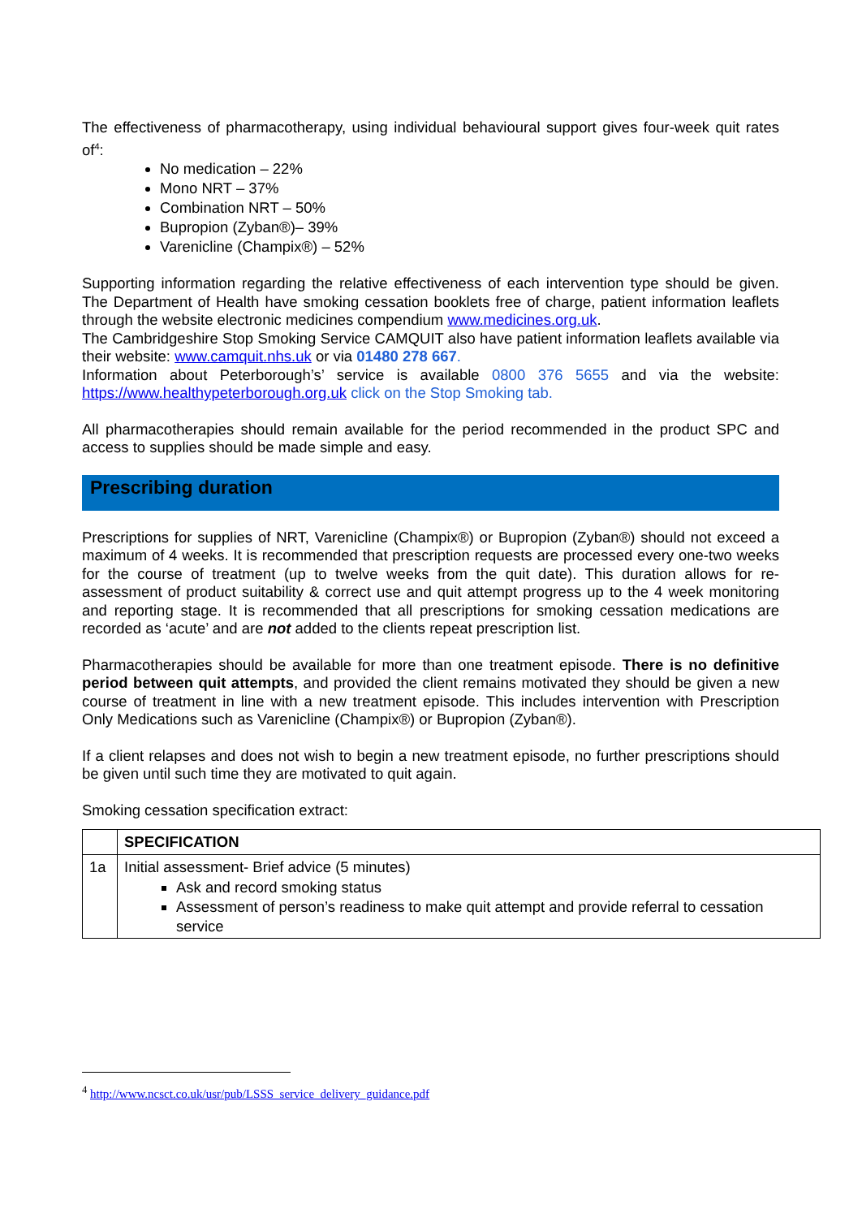The effectiveness of pharmacotherapy, using individual behavioural support gives four-week quit rates of<sup>4</sup>:
No medication – 22%
Mono NRT – 37%
Combination NRT – 50%
Bupropion (Zyban®)– 39%
Varenicline (Champix®) – 52%
Supporting information regarding the relative effectiveness of each intervention type should be given. The Department of Health have smoking cessation booklets free of charge, patient information leaflets through the website electronic medicines compendium www.medicines.org.uk.
The Cambridgeshire Stop Smoking Service CAMQUIT also have patient information leaflets available via their website: www.camquit.nhs.uk or via 01480 278 667.
Information about Peterborough’s’ service is available 0800 376 5655 and via the website: https://www.healthypeterborough.org.uk click on the Stop Smoking tab.
All pharmacotherapies should remain available for the period recommended in the product SPC and access to supplies should be made simple and easy.
Prescribing duration
Prescriptions for supplies of NRT, Varenicline (Champix®) or Bupropion (Zyban®) should not exceed a maximum of 4 weeks. It is recommended that prescription requests are processed every one-two weeks for the course of treatment (up to twelve weeks from the quit date). This duration allows for re-assessment of product suitability & correct use and quit attempt progress up to the 4 week monitoring and reporting stage. It is recommended that all prescriptions for smoking cessation medications are recorded as ‘acute’ and are not added to the clients repeat prescription list.
Pharmacotherapies should be available for more than one treatment episode. There is no definitive period between quit attempts, and provided the client remains motivated they should be given a new course of treatment in line with a new treatment episode. This includes intervention with Prescription Only Medications such as Varenicline (Champix®) or Bupropion (Zyban®).
If a client relapses and does not wish to begin a new treatment episode, no further prescriptions should be given until such time they are motivated to quit again.
Smoking cessation specification extract:
| | SPECIFICATION |
| 1a | Initial assessment- Brief advice (5 minutes) Ask and record smoking status Assessment of person’s readiness to make quit attempt and provide referral to cessation service |
<sup>4</sup> http://www.ncsct.co.uk/usr/pub/LSSS_service_delivery_guidance.pdf